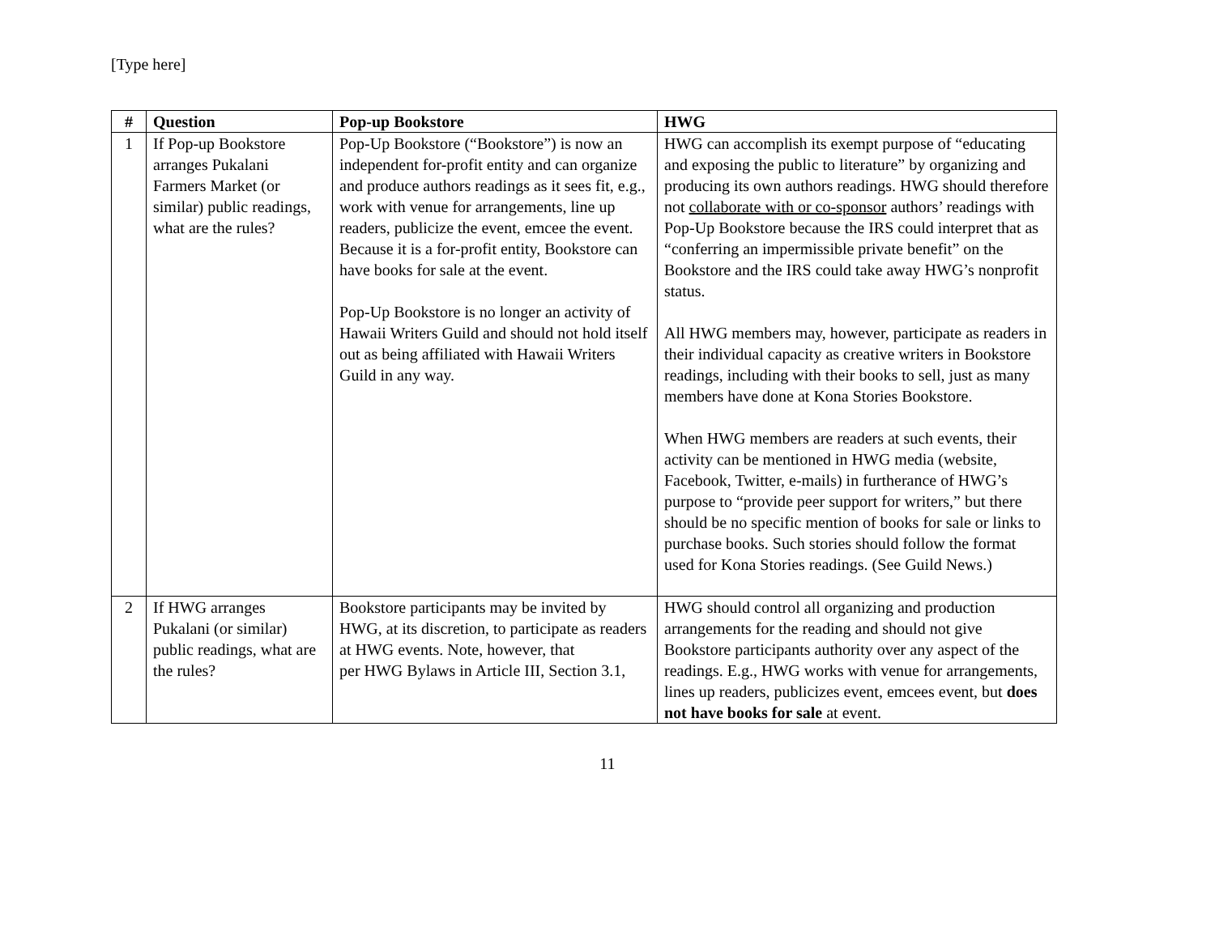[Type here]
| # | Question | Pop-up Bookstore | HWG |
| --- | --- | --- | --- |
| 1 | If Pop-up Bookstore arranges Pukalani Farmers Market (or similar) public readings, what are the rules? | Pop-Up Bookstore (“Bookstore”) is now an independent for-profit entity and can organize and produce authors readings as it sees fit, e.g., work with venue for arrangements, line up readers, publicize the event, emcee the event. Because it is a for-profit entity, Bookstore can have books for sale at the event. Pop-Up Bookstore is no longer an activity of Hawaii Writers Guild and should not hold itself out as being affiliated with Hawaii Writers Guild in any way. | HWG can accomplish its exempt purpose of “educating and exposing the public to literature” by organizing and producing its own authors readings. HWG should therefore not collaborate with or co-sponsor authors’ readings with Pop-Up Bookstore because the IRS could interpret that as “conferring an impermissible private benefit” on the Bookstore and the IRS could take away HWG’s nonprofit status. All HWG members may, however, participate as readers in their individual capacity as creative writers in Bookstore readings, including with their books to sell, just as many members have done at Kona Stories Bookstore. When HWG members are readers at such events, their activity can be mentioned in HWG media (website, Facebook, Twitter, e-mails) in furtherance of HWG’s purpose to “provide peer support for writers,” but there should be no specific mention of books for sale or links to purchase books. Such stories should follow the format used for Kona Stories readings. (See Guild News.) |
| 2 | If HWG arranges Pukalani (or similar) public readings, what are the rules? | Bookstore participants may be invited by HWG, at its discretion, to participate as readers at HWG events. Note, however, that per HWG Bylaws in Article III, Section 3.1, | HWG should control all organizing and production arrangements for the reading and should not give Bookstore participants authority over any aspect of the readings. E.g., HWG works with venue for arrangements, lines up readers, publicizes event, emcees event, but does not have books for sale at event. |
11